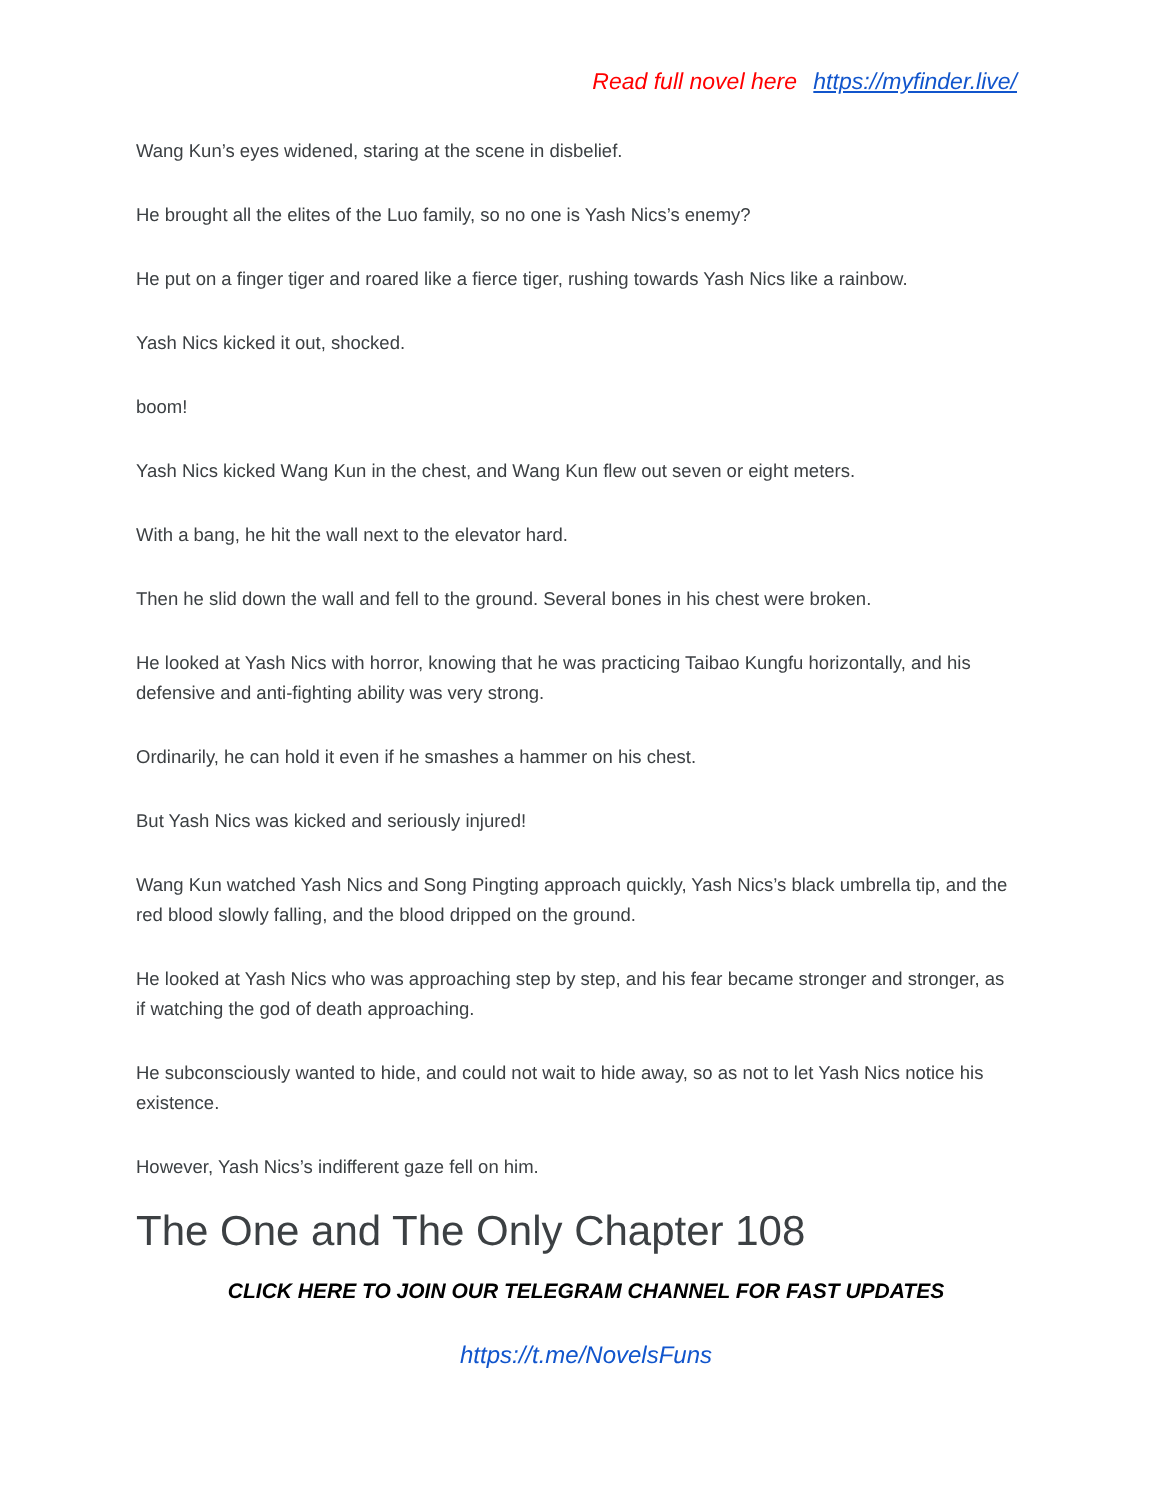Read full novel here https://myfinder.live/
Wang Kun’s eyes widened, staring at the scene in disbelief.
He brought all the elites of the Luo family, so no one is Yash Nics’s enemy?
He put on a finger tiger and roared like a fierce tiger, rushing towards Yash Nics like a rainbow.
Yash Nics kicked it out, shocked.
boom!
Yash Nics kicked Wang Kun in the chest, and Wang Kun flew out seven or eight meters.
With a bang, he hit the wall next to the elevator hard.
Then he slid down the wall and fell to the ground. Several bones in his chest were broken.
He looked at Yash Nics with horror, knowing that he was practicing Taibao Kungfu horizontally, and his defensive and anti-fighting ability was very strong.
Ordinarily, he can hold it even if he smashes a hammer on his chest.
But Yash Nics was kicked and seriously injured!
Wang Kun watched Yash Nics and Song Pingting approach quickly, Yash Nics’s black umbrella tip, and the red blood slowly falling, and the blood dripped on the ground.
He looked at Yash Nics who was approaching step by step, and his fear became stronger and stronger, as if watching the god of death approaching.
He subconsciously wanted to hide, and could not wait to hide away, so as not to let Yash Nics notice his existence.
However, Yash Nics’s indifferent gaze fell on him.
The One and The Only Chapter 108
CLICK HERE TO JOIN OUR TELEGRAM CHANNEL FOR FAST UPDATES
https://t.me/NovelsFuns